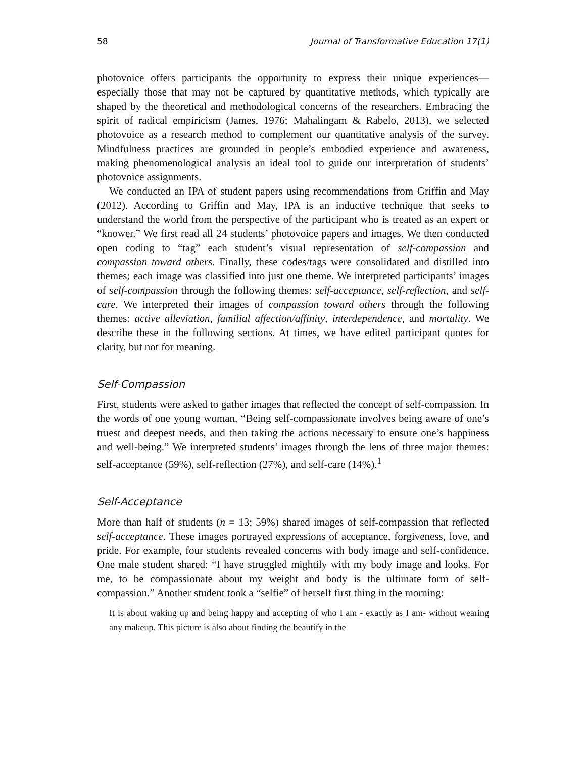58 Journal of Transformative Education 17(1)
photovoice offers participants the opportunity to express their unique experiences—especially those that may not be captured by quantitative methods, which typically are shaped by the theoretical and methodological concerns of the researchers. Embracing the spirit of radical empiricism (James, 1976; Mahalingam & Rabelo, 2013), we selected photovoice as a research method to complement our quantitative analysis of the survey. Mindfulness practices are grounded in people’s embodied experience and awareness, making phenomenological analysis an ideal tool to guide our interpretation of students’ photovoice assignments.
We conducted an IPA of student papers using recommendations from Griffin and May (2012). According to Griffin and May, IPA is an inductive technique that seeks to understand the world from the perspective of the participant who is treated as an expert or “knower.” We first read all 24 students’ photovoice papers and images. We then conducted open coding to “tag” each student’s visual representation of self-compassion and compassion toward others. Finally, these codes/tags were consolidated and distilled into themes; each image was classified into just one theme. We interpreted participants’ images of self-compassion through the following themes: self-acceptance, self-reflection, and self-care. We interpreted their images of compassion toward others through the following themes: active alleviation, familial affection/affinity, interdependence, and mortality. We describe these in the following sections. At times, we have edited participant quotes for clarity, but not for meaning.
Self-Compassion
First, students were asked to gather images that reflected the concept of self-compassion. In the words of one young woman, “Being self-compassionate involves being aware of one’s truest and deepest needs, and then taking the actions necessary to ensure one’s happiness and well-being.” We interpreted students’ images through the lens of three major themes: self-acceptance (59%), self-reflection (27%), and self-care (14%).<sup>1</sup>
Self-Acceptance
More than half of students (n = 13; 59%) shared images of self-compassion that reflected self-acceptance. These images portrayed expressions of acceptance, forgiveness, love, and pride. For example, four students revealed concerns with body image and self-confidence. One male student shared: “I have struggled mightily with my body image and looks. For me, to be compassionate about my weight and body is the ultimate form of self-compassion.” Another student took a “selfie” of herself first thing in the morning:
It is about waking up and being happy and accepting of who I am - exactly as I am- without wearing any makeup. This picture is also about finding the beautify in the